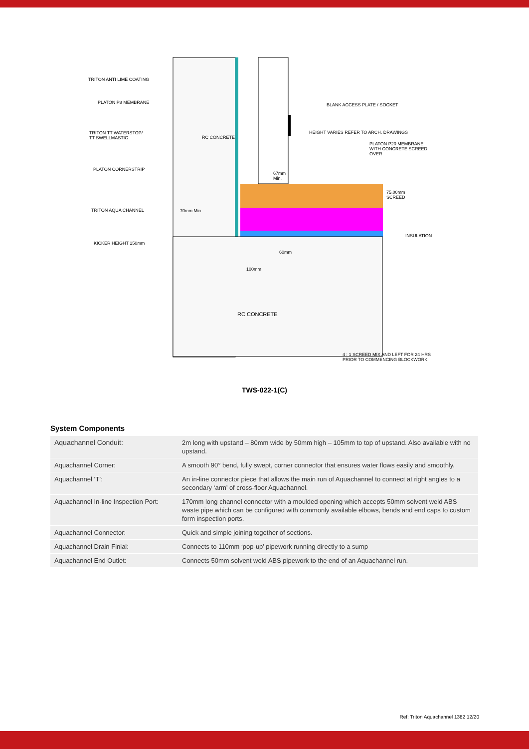TRITON ANTI LIME COATING
PLATON P8 MEMBRANE
TRITON TT WATERSTOP/
TT SWELLMASTIC
PLATON CORNERSTRIP
TRITON AQUA CHANNEL
KICKER HEIGHT 150mm
BLANK ACCESS PLATE / SOCKET
PLATON P20 MEMBRANE
WITH CONCRETE SCREED
OVER
RC CONCRETE
HEIGHT VARIES REFER TO ARCH. DRAWINGS
67mm
Min.
75.00mm
SCREED
70mm Min
INSULATION
60mm
100mm
RC CONCRETE
4 : 1 SCREED MIX AND LEFT FOR 24 HRS
PRIOR TO COMMENCING BLOCKWORK
TWS-022-1(C)
System Components
| Aquachannel Conduit: | 2m long with upstand – 80mm wide by 50mm high – 105mm to top of upstand. Also available with no upstand. |
| Aquachannel Corner: | A smooth 90° bend, fully swept, corner connector that ensures water flows easily and smoothly. |
| Aquachannel ‘T’: | An in-line connector piece that allows the main run of Aquachannel to connect at right angles to a secondary ‘arm’ of cross-floor Aquachannel. |
| Aquachannel In-line Inspection Port: | 170mm long channel connector with a moulded opening which accepts 50mm solvent weld ABS waste pipe which can be configured with commonly available elbows, bends and end caps to custom form inspection ports. |
| Aquachannel Connector: | Quick and simple joining together of sections. |
| Aquachannel Drain Finial: | Connects to 110mm ‘pop-up’ pipework running directly to a sump |
| Aquachannel End Outlet: | Connects 50mm solvent weld ABS pipework to the end of an Aquachannel run. |
Ref: Triton Aquachannel 1382 12/20